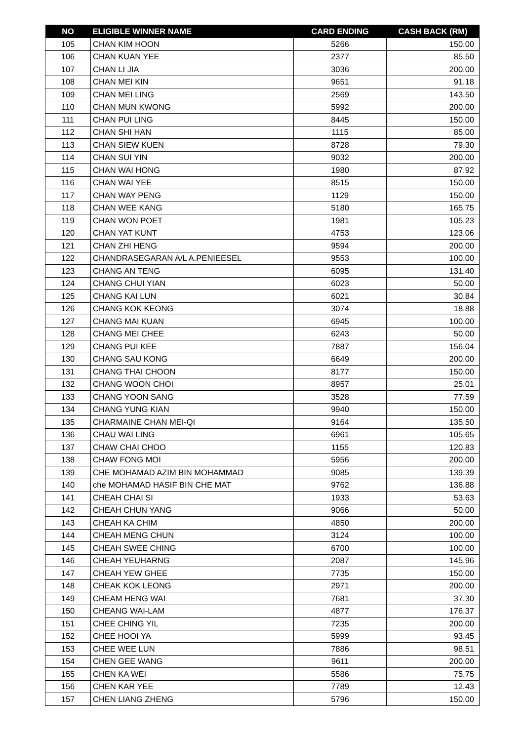| NO | ELIGIBLE WINNER NAME | CARD ENDING | CASH BACK (RM) |
| --- | --- | --- | --- |
| 105 | CHAN KIM HOON | 5266 | 150.00 |
| 106 | CHAN KUAN YEE | 2377 | 85.50 |
| 107 | CHAN LI JIA | 3036 | 200.00 |
| 108 | CHAN MEI KIN | 9651 | 91.18 |
| 109 | CHAN MEI LING | 2569 | 143.50 |
| 110 | CHAN MUN KWONG | 5992 | 200.00 |
| 111 | CHAN PUI LING | 8445 | 150.00 |
| 112 | CHAN SHI HAN | 1115 | 85.00 |
| 113 | CHAN SIEW KUEN | 8728 | 79.30 |
| 114 | CHAN SUI YIN | 9032 | 200.00 |
| 115 | CHAN WAI HONG | 1980 | 87.92 |
| 116 | CHAN WAI YEE | 8515 | 150.00 |
| 117 | CHAN WAY PENG | 1129 | 150.00 |
| 118 | CHAN WEE KANG | 5180 | 165.75 |
| 119 | CHAN WON POET | 1981 | 105.23 |
| 120 | CHAN YAT KUNT | 4753 | 123.06 |
| 121 | CHAN ZHI HENG | 9594 | 200.00 |
| 122 | CHANDRASEGARAN A/L A.PENIEESEL | 9553 | 100.00 |
| 123 | CHANG AN TENG | 6095 | 131.40 |
| 124 | CHANG CHUI YIAN | 6023 | 50.00 |
| 125 | CHANG KAI LUN | 6021 | 30.84 |
| 126 | CHANG KOK KEONG | 3074 | 18.88 |
| 127 | CHANG MAI KUAN | 6945 | 100.00 |
| 128 | CHANG MEI CHEE | 6243 | 50.00 |
| 129 | CHANG PUI KEE | 7887 | 156.04 |
| 130 | CHANG SAU KONG | 6649 | 200.00 |
| 131 | CHANG THAI CHOON | 8177 | 150.00 |
| 132 | CHANG WOON CHOI | 8957 | 25.01 |
| 133 | CHANG YOON SANG | 3528 | 77.59 |
| 134 | CHANG YUNG KIAN | 9940 | 150.00 |
| 135 | CHARMAINE CHAN MEI-QI | 9164 | 135.50 |
| 136 | CHAU WAI LING | 6961 | 105.65 |
| 137 | CHAW CHAI CHOO | 1155 | 120.83 |
| 138 | CHAW FONG MOI | 5956 | 200.00 |
| 139 | CHE MOHAMAD AZIM BIN MOHAMMAD | 9085 | 139.39 |
| 140 | che MOHAMAD HASIF BIN CHE MAT | 9762 | 136.88 |
| 141 | CHEAH CHAI SI | 1933 | 53.63 |
| 142 | CHEAH CHUN YANG | 9066 | 50.00 |
| 143 | CHEAH KA CHIM | 4850 | 200.00 |
| 144 | CHEAH MENG CHUN | 3124 | 100.00 |
| 145 | CHEAH SWEE CHING | 6700 | 100.00 |
| 146 | CHEAH YEUHARNG | 2087 | 145.96 |
| 147 | CHEAH YEW GHEE | 7735 | 150.00 |
| 148 | CHEAK KOK LEONG | 2971 | 200.00 |
| 149 | CHEAM HENG WAI | 7681 | 37.30 |
| 150 | CHEANG WAI-LAM | 4877 | 176.37 |
| 151 | CHEE CHING YIL | 7235 | 200.00 |
| 152 | CHEE HOOI YA | 5999 | 93.45 |
| 153 | CHEE WEE LUN | 7886 | 98.51 |
| 154 | CHEN GEE WANG | 9611 | 200.00 |
| 155 | CHEN KA WEI | 5586 | 75.75 |
| 156 | CHEN KAR YEE | 7789 | 12.43 |
| 157 | CHEN LIANG ZHENG | 5796 | 150.00 |